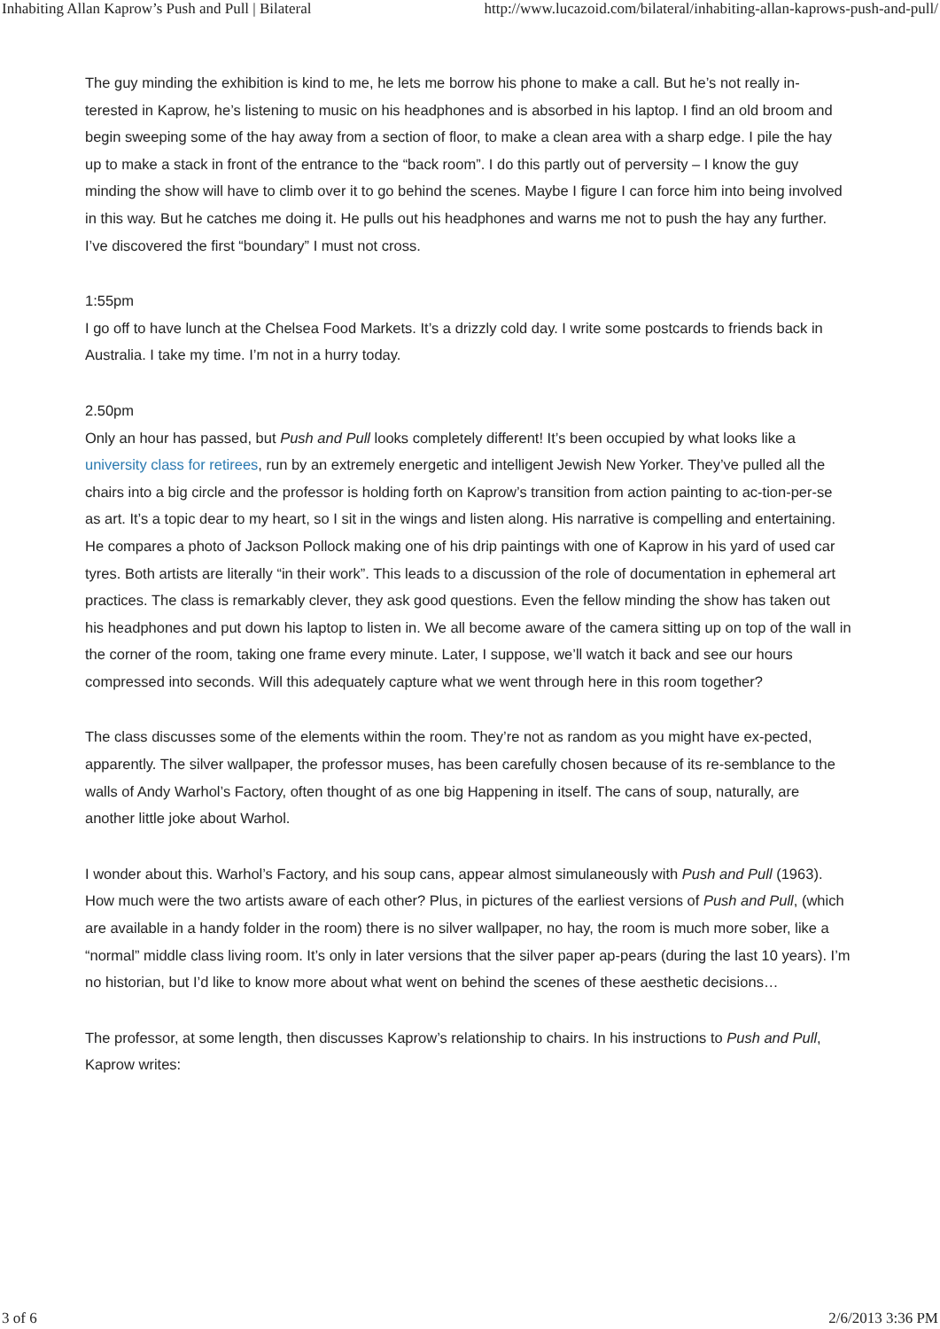Inhabiting Allan Kaprow’s Push and Pull | Bilateral http://www.lucazoid.com/bilateral/inhabiting-allan-kaprows-push-and-pull/
The guy minding the exhibition is kind to me, he lets me borrow his phone to make a call. But he’s not really in-terested in Kaprow, he’s listening to music on his headphones and is absorbed in his laptop. I find an old broom and begin sweeping some of the hay away from a section of floor, to make a clean area with a sharp edge. I pile the hay up to make a stack in front of the entrance to the “back room”. I do this partly out of perversity – I know the guy minding the show will have to climb over it to go behind the scenes. Maybe I figure I can force him into being involved in this way. But he catches me doing it. He pulls out his headphones and warns me not to push the hay any further. I’ve discovered the first “boundary” I must not cross.
1:55pm
I go off to have lunch at the Chelsea Food Markets. It’s a drizzly cold day. I write some postcards to friends back in Australia. I take my time. I’m not in a hurry today.
2.50pm
Only an hour has passed, but Push and Pull looks completely different! It’s been occupied by what looks like a university class for retirees, run by an extremely energetic and intelligent Jewish New Yorker. They’ve pulled all the chairs into a big circle and the professor is holding forth on Kaprow’s transition from action painting to ac-tion-per-se as art. It’s a topic dear to my heart, so I sit in the wings and listen along. His narrative is compelling and entertaining. He compares a photo of Jackson Pollock making one of his drip paintings with one of Kaprow in his yard of used car tyres. Both artists are literally “in their work”. This leads to a discussion of the role of documentation in ephemeral art practices. The class is remarkably clever, they ask good questions. Even the fellow minding the show has taken out his headphones and put down his laptop to listen in. We all become aware of the camera sitting up on top of the wall in the corner of the room, taking one frame every minute. Later, I suppose, we’ll watch it back and see our hours compressed into seconds. Will this adequately capture what we went through here in this room together?
The class discusses some of the elements within the room. They’re not as random as you might have ex-pected, apparently. The silver wallpaper, the professor muses, has been carefully chosen because of its re-semblance to the walls of Andy Warhol’s Factory, often thought of as one big Happening in itself. The cans of soup, naturally, are another little joke about Warhol.
I wonder about this. Warhol’s Factory, and his soup cans, appear almost simulaneously with Push and Pull (1963). How much were the two artists aware of each other? Plus, in pictures of the earliest versions of Push and Pull, (which are available in a handy folder in the room) there is no silver wallpaper, no hay, the room is much more sober, like a “normal” middle class living room. It’s only in later versions that the silver paper ap-pears (during the last 10 years). I’m no historian, but I’d like to know more about what went on behind the scenes of these aesthetic decisions…
The professor, at some length, then discusses Kaprow’s relationship to chairs. In his instructions to Push and Pull, Kaprow writes:
3 of 6 2/6/2013 3:36 PM